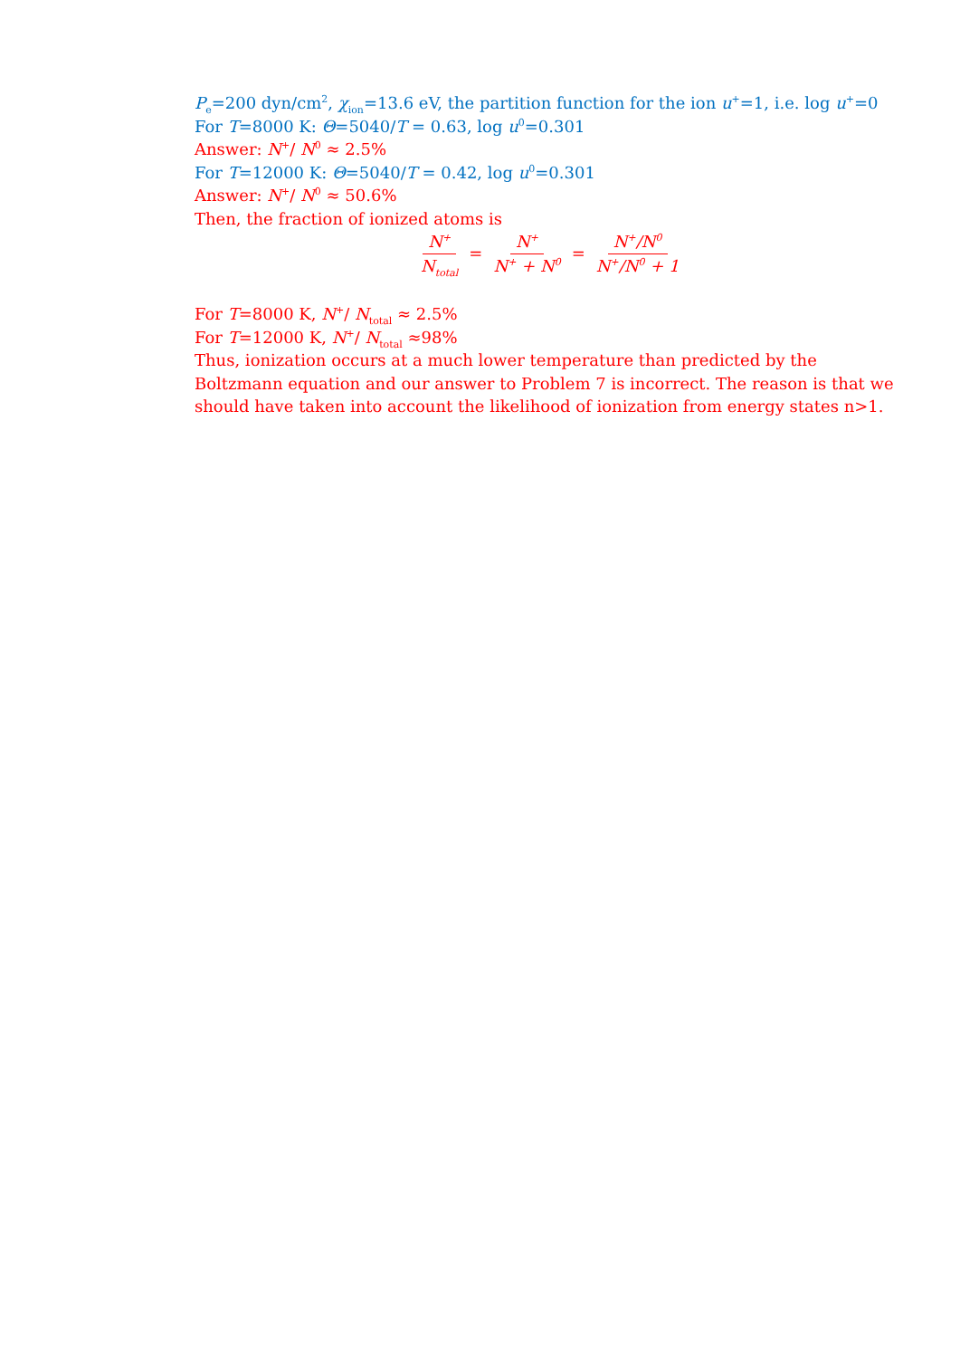P<sub>e</sub>=200 dyn/cm<sup>2</sup>, χ<sub>ion</sub>=13.6 eV, the partition function for the ion u<sup>+</sup>=1, i.e. log u<sup>+</sup>=0
For T=8000 K: Θ=5040/T = 0.63, log u<sup>0</sup>=0.301
Answer: N<sup>+</sup>/ N<sup>0</sup> ≈ 2.5%
For T=12000 K: Θ=5040/T = 0.42, log u<sup>0</sup>=0.301
Answer: N<sup>+</sup>/ N<sup>0</sup> ≈ 50.6%
Then, the fraction of ionized atoms is
N<sup>+</sup> N<sub>total</sub> = N<sup>+</sup> N<sup>+</sup> + N<sup>0</sup> = N<sup>+</sup>/N<sup>0</sup> N<sup>+</sup>/N<sup>0</sup> + 1
For T=8000 K, N<sup>+</sup>/ N<sub>total</sub> ≈ 2.5%
For T=12000 K, N<sup>+</sup>/ N<sub>total</sub> ≈98%
Thus, ionization occurs at a much lower temperature than predicted by the Boltzmann equation and our answer to Problem 7 is incorrect. The reason is that we should have taken into account the likelihood of ionization from energy states n>1.